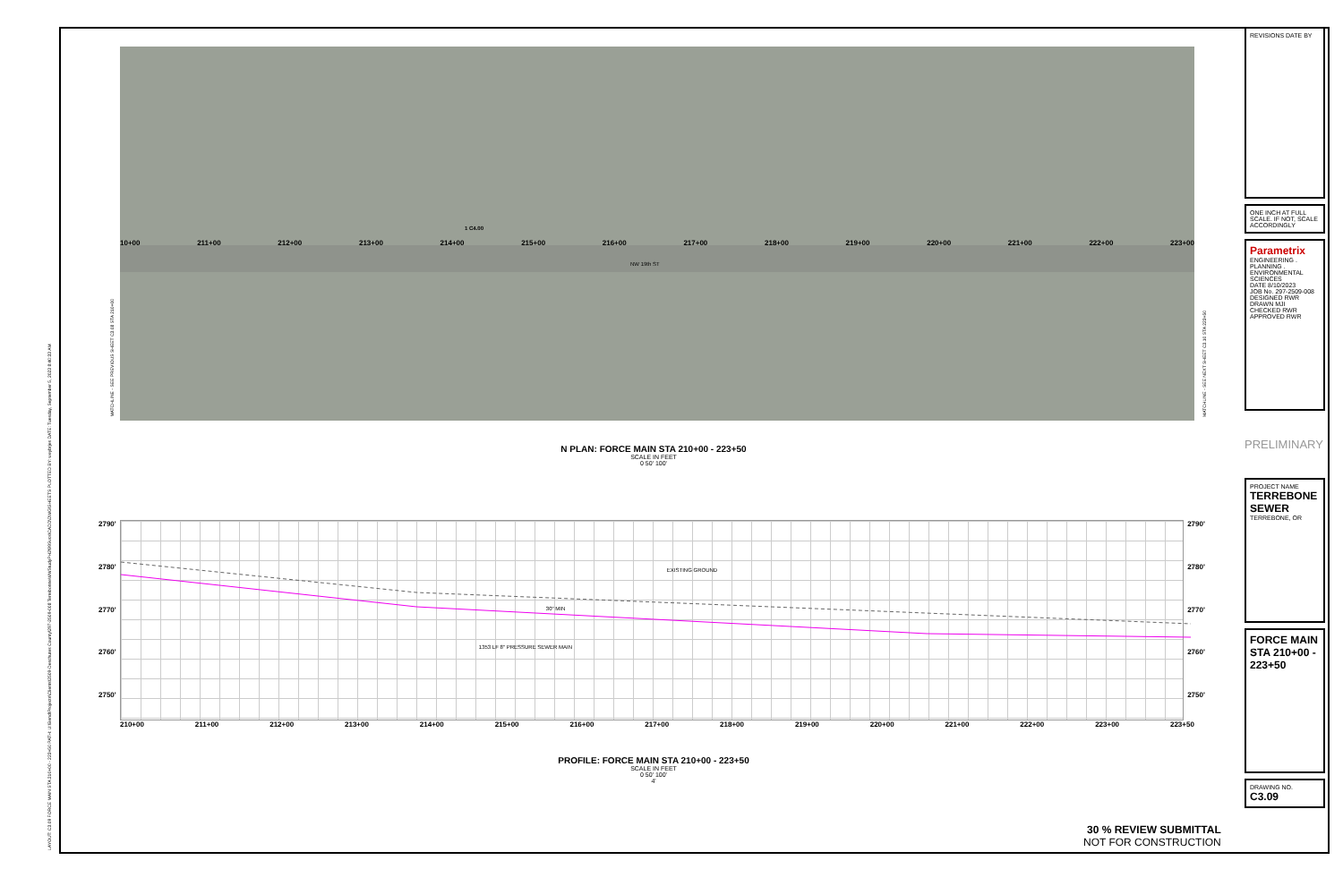LAYOUT: C3.09 FORCE MAIN STA 210+00 - 223+50 PATH: U:\Bend\Projects\Clients\2509-Deschutes County\297-2509-008 TerrebonneWWStudyPH2\99Svcs\CADD\DWG\SHEETS PLOTTED BY: weybrjes DATE: Tuesday, September 5, 2023 8:40:33 AM
10+00 211+00 212+00 213+00 214+00 215+00 216+00 217+00 218+00 219+00 220+00 221+00 222+00 223+00
NW 19th ST
1 C4.00
MATCHLINE - SEE PREVIOUS SHEET C3.08 STA 210+00
MATCHLINE - SEE NEXT SHEET C3.10 STA 223+50
N PLAN: FORCE MAIN STA 210+00 - 223+50
SCALE IN FEET
0 50' 100'
2790'
2780'
2770'
2760'
2750'
EXISTING GROUND
30" MIN
1353 LF 8" PRESSURE SEWER MAIN
2790'
2780'
2770'
2760'
2750'
210+00 211+00 212+00 213+00 214+00 215+00 216+00 217+00 218+00 219+00 220+00 221+00 222+00 223+00 223+50
PROFILE: FORCE MAIN STA 210+00 - 223+50
SCALE IN FEET
0 50' 100'
4'
REVISIONS DATE BY
ONE INCH AT FULL SCALE. IF NOT, SCALE ACCORDINGLY
Parametrix
ENGINEERING . PLANNING . ENVIRONMENTAL SCIENCES
DATE 8/10/2023
JOB No. 297-2509-008
DESIGNED RWR
DRAWN MJI
CHECKED RWR
APPROVED RWR
PRELIMINARY
PROJECT NAME
TERREBONE SEWER
TERREBONE, OR
FORCE MAIN STA 210+00 - 223+50
DRAWING NO.
C3.09
30 % REVIEW SUBMITTAL
NOT FOR CONSTRUCTION